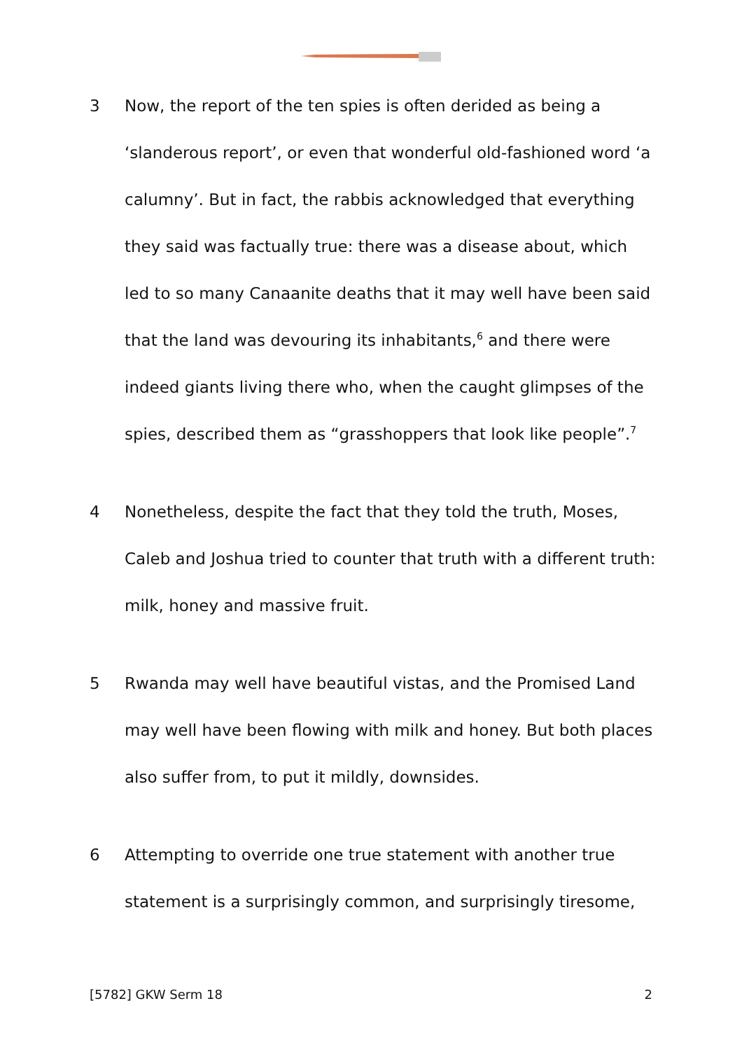3 Now, the report of the ten spies is often derided as being a ‘slanderous report’, or even that wonderful old-fashioned word ‘a calumny’. But in fact, the rabbis acknowledged that everything they said was factually true: there was a disease about, which led to so many Canaanite deaths that it may well have been said that the land was devouring its inhabitants,<sup>6</sup> and there were indeed giants living there who, when the caught glimpses of the spies, described them as “grasshoppers that look like people”.<sup>7</sup>
4 Nonetheless, despite the fact that they told the truth, Moses, Caleb and Joshua tried to counter that truth with a different truth: milk, honey and massive fruit.
5 Rwanda may well have beautiful vistas, and the Promised Land may well have been flowing with milk and honey. But both places also suffer from, to put it mildly, downsides.
6 Attempting to override one true statement with another true statement is a surprisingly common, and surprisingly tiresome,
[5782] GKW Serm 18 2